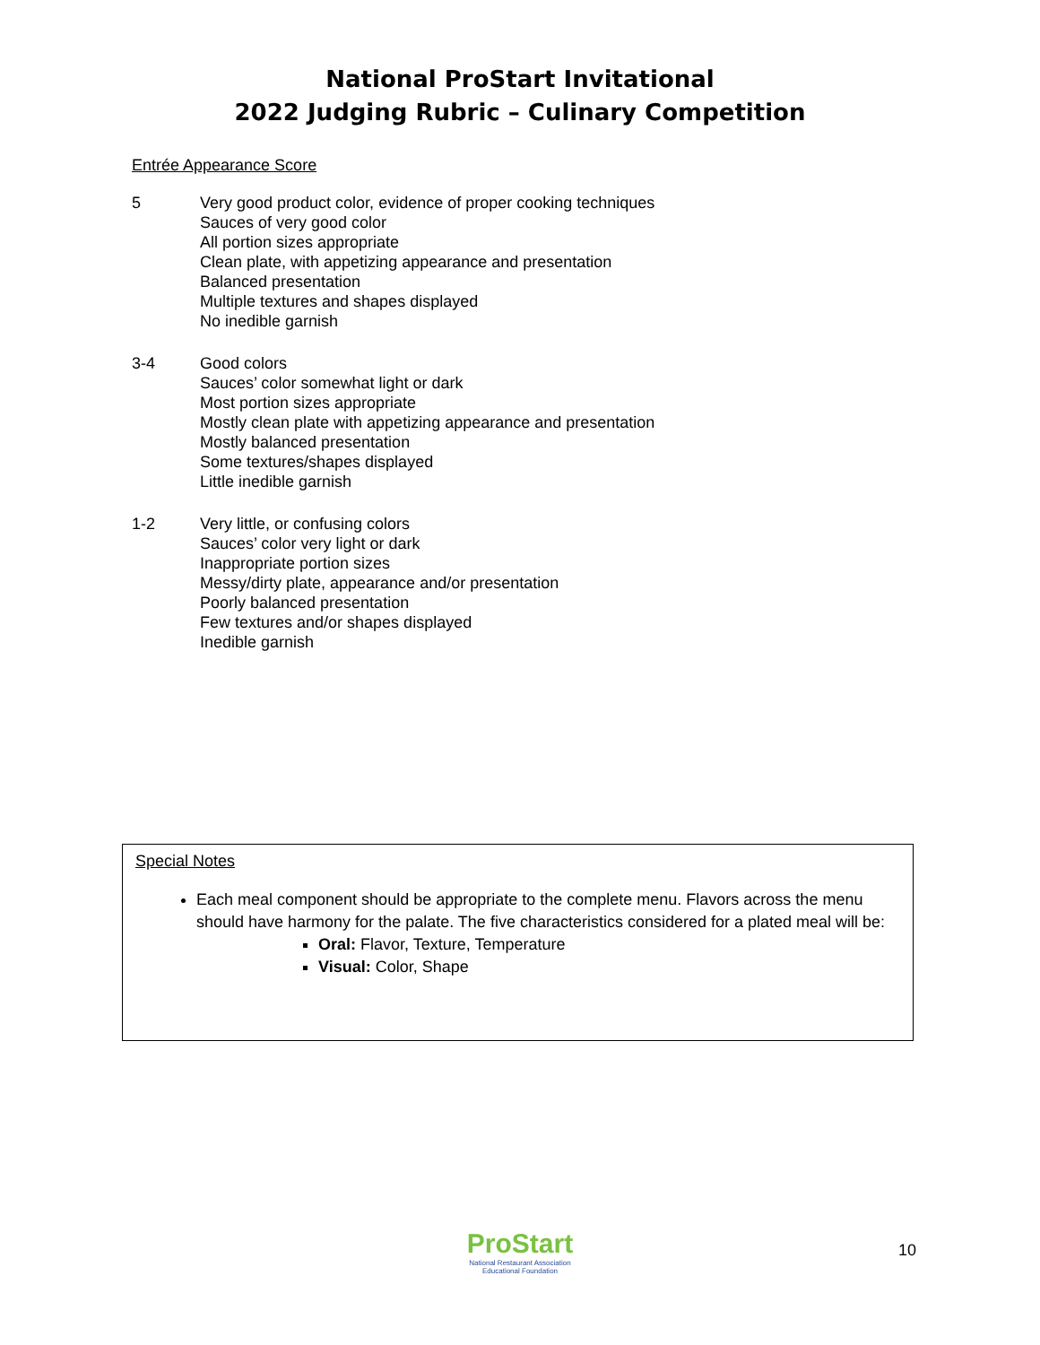National ProStart Invitational
2022 Judging Rubric – Culinary Competition
Entrée Appearance Score
5 Very good product color, evidence of proper cooking techniques
Sauces of very good color
All portion sizes appropriate
Clean plate, with appetizing appearance and presentation
Balanced presentation
Multiple textures and shapes displayed
No inedible garnish
3-4 Good colors
Sauces’ color somewhat light or dark
Most portion sizes appropriate
Mostly clean plate with appetizing appearance and presentation
Mostly balanced presentation
Some textures/shapes displayed
Little inedible garnish
1-2 Very little, or confusing colors
Sauces’ color very light or dark
Inappropriate portion sizes
Messy/dirty plate, appearance and/or presentation
Poorly balanced presentation
Few textures and/or shapes displayed
Inedible garnish
Special Notes
Each meal component should be appropriate to the complete menu. Flavors across the menu should have harmony for the palate. The five characteristics considered for a plated meal will be:
Oral: Flavor, Texture, Temperature
Visual: Color, Shape
ProStart
National Restaurant Association
Educational Foundation
10